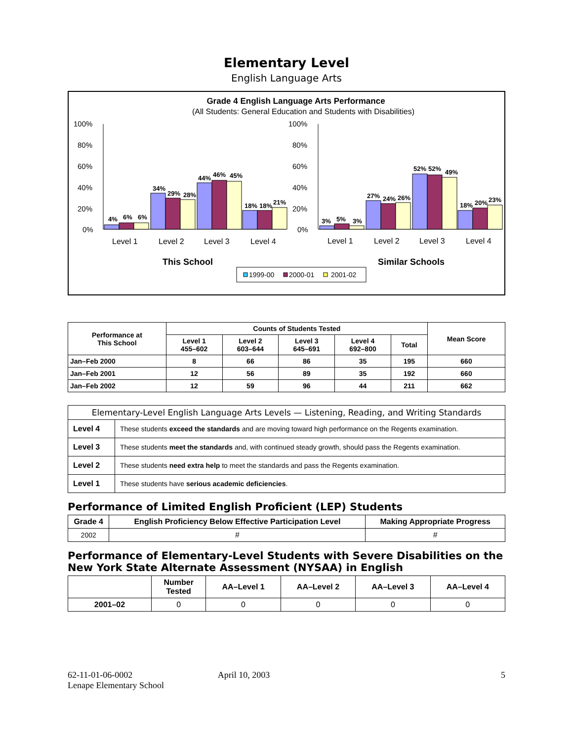Elementary Level
English Language Arts
Grade 4 English Language Arts Performance
(All Students: General Education and Students with Disabilities)
100%
80%
60%
40%
20%
0%
100%
80%
60%
40%
20%
0%
4%
6%
6%
34%
29%
28%
44%
46%
45%
18%
18%
21%
3%
5%
3%
27%
24%
26%
52%
52%
49%
18%
20%
23%
Level 1
Level 2
Level 3
Level 4
Level 1
Level 2
Level 3
Level 4
This School
Similar Schools
1999-00
2000-01
2001-02
| Performance at This School | Counts of Students Tested | | | | | Mean Score |
| --- | --- | --- | --- | --- | --- | --- |
| | Level 1 455–602 | Level 2 603–644 | Level 3 645–691 | Level 4 692–800 | Total | |
| Jan–Feb 2000 | 8 | 66 | 86 | 35 | 195 | 660 |
| Jan–Feb 2001 | 12 | 56 | 89 | 35 | 192 | 660 |
| Jan–Feb 2002 | 12 | 59 | 96 | 44 | 211 | 662 |
| Elementary-Level English Language Arts Levels — Listening, Reading, and Writing Standards | |
| --- | --- |
| Level 4 | These students exceed the standards and are moving toward high performance on the Regents examination. |
| Level 3 | These students meet the standards and, with continued steady growth, should pass the Regents examination. |
| Level 2 | These students need extra help to meet the standards and pass the Regents examination. |
| Level 1 | These students have serious academic deficiencies . |
Performance of Limited English Proficient (LEP) Students
| Grade 4 | English Proficiency Below Effective Participation Level | Making Appropriate Progress |
| --- | --- | --- |
| 2002 | # | # |
Performance of Elementary-Level Students with Severe Disabilities on the New York State Alternate Assessment (NYSAA) in English
| | Number Tested | AA–Level 1 | AA–Level 2 | AA–Level 3 | AA–Level 4 |
| --- | --- | --- | --- | --- | --- |
| 2001–02 | 0 | 0 | 0 | 0 | 0 |
62-11-01-06-0002
Lenape Elementary School
April 10, 2003 5